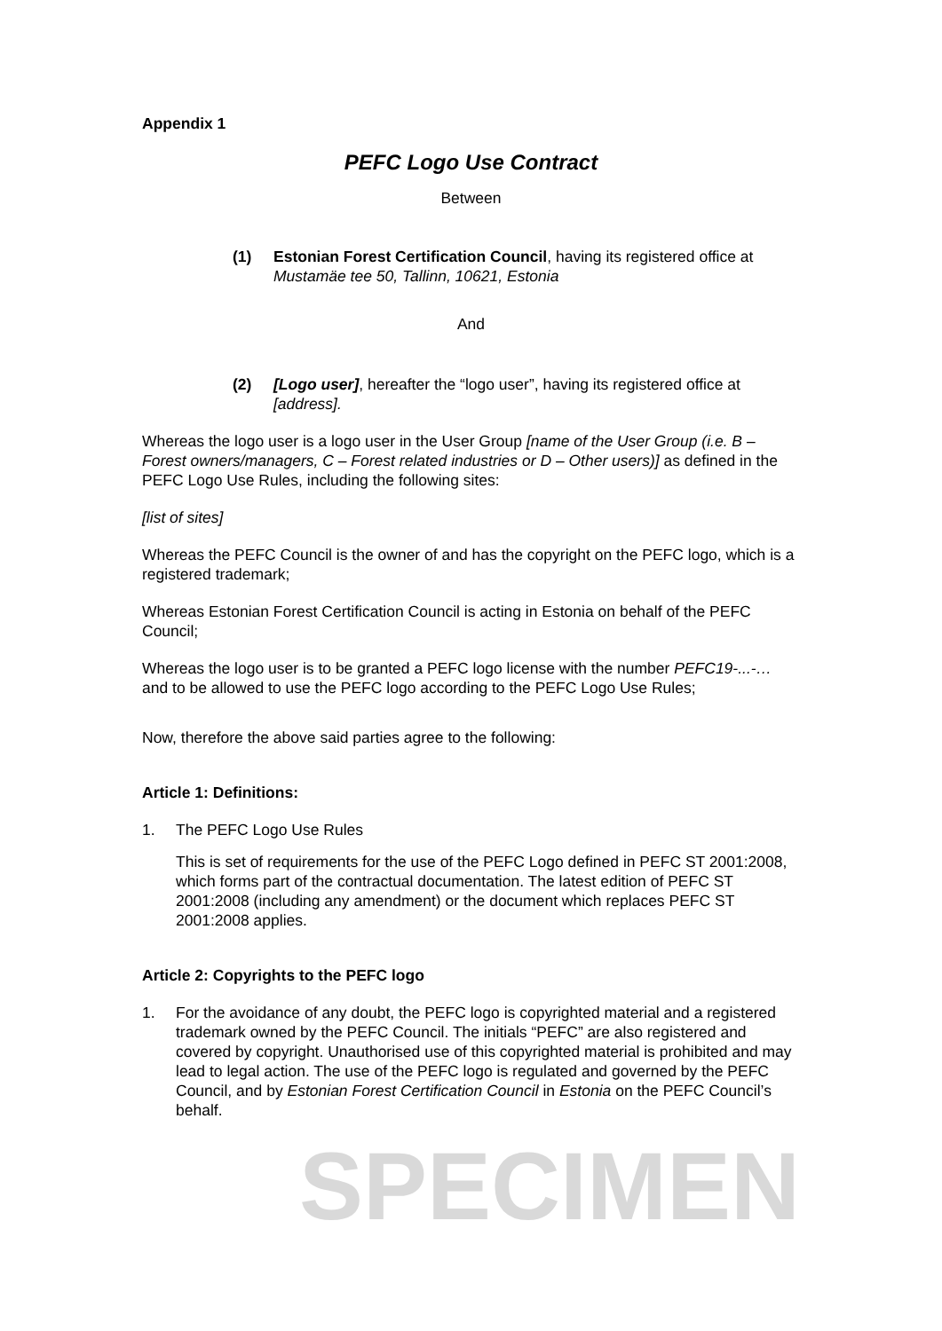Appendix 1
PEFC Logo Use Contract
Between
(1) Estonian Forest Certification Council, having its registered office at Mustamäe tee 50, Tallinn, 10621, Estonia
And
(2) [Logo user], hereafter the “logo user”, having its registered office at [address].
Whereas the logo user is a logo user in the User Group [name of the User Group (i.e. B – Forest owners/managers, C – Forest related industries or D – Other users)] as defined in the PEFC Logo Use Rules, including the following sites:
[list of sites]
Whereas the PEFC Council is the owner of and has the copyright on the PEFC logo, which is a registered trademark;
Whereas Estonian Forest Certification Council is acting in Estonia on behalf of the PEFC Council;
Whereas the logo user is to be granted a PEFC logo license with the number PEFC19-...-… and to be allowed to use the PEFC logo according to the PEFC Logo Use Rules;
Now, therefore the above said parties agree to the following:
Article 1: Definitions:
1. The PEFC Logo Use Rules
This is set of requirements for the use of the PEFC Logo defined in PEFC ST 2001:2008, which forms part of the contractual documentation. The latest edition of PEFC ST 2001:2008 (including any amendment) or the document which replaces PEFC ST 2001:2008 applies.
Article 2: Copyrights to the PEFC logo
1. For the avoidance of any doubt, the PEFC logo is copyrighted material and a registered trademark owned by the PEFC Council. The initials “PEFC” are also registered and covered by copyright. Unauthorised use of this copyrighted material is prohibited and may lead to legal action. The use of the PEFC logo is regulated and governed by the PEFC Council, and by Estonian Forest Certification Council in Estonia on the PEFC Council’s behalf.
SPECIMEN